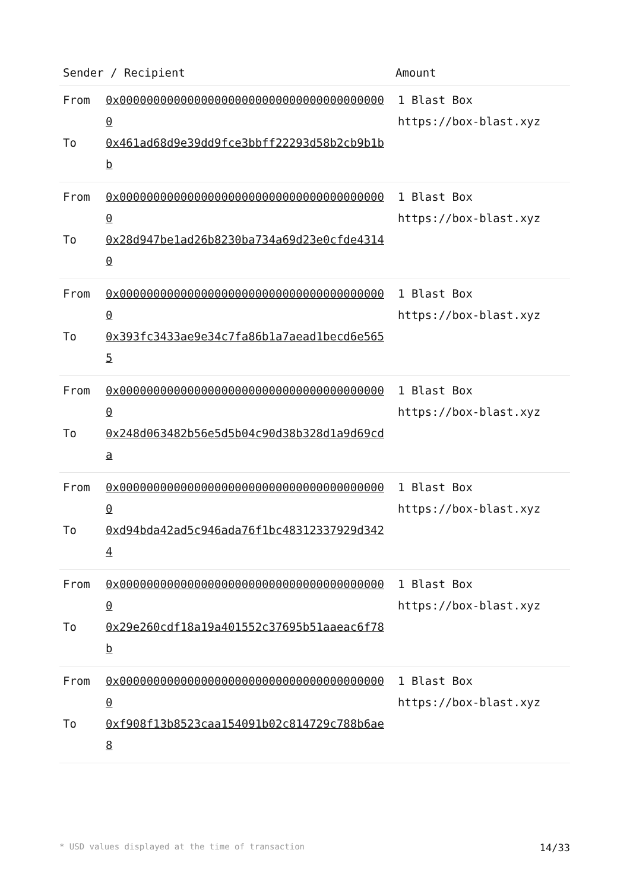| Sender / Recipient | Amount |
| --- | --- |
| From 0x0000000000000000000000000000000000000000 To 0x461ad68d9e39dd9fce3bbff22293d58b2cb9b1bb | 1 Blast Box https://box-blast.xyz |
| From 0x0000000000000000000000000000000000000000 To 0x28d947be1ad26b8230ba734a69d23e0cfde43140 | 1 Blast Box https://box-blast.xyz |
| From 0x0000000000000000000000000000000000000000 To 0x393fc3433ae9e34c7fa86b1a7aead1becd6e5655 | 1 Blast Box https://box-blast.xyz |
| From 0x0000000000000000000000000000000000000000 To 0x248d063482b56e5d5b04c90d38b328d1a9d69cda | 1 Blast Box https://box-blast.xyz |
| From 0x0000000000000000000000000000000000000000 To 0xd94bda42ad5c946ada76f1bc48312337929d3424 | 1 Blast Box https://box-blast.xyz |
| From 0x0000000000000000000000000000000000000000 To 0x29e260cdf18a19a401552c37695b51aaeac6f78b | 1 Blast Box https://box-blast.xyz |
| From 0x0000000000000000000000000000000000000000 To 0xf908f13b8523caa154091b02c814729c788b6ae8 | 1 Blast Box https://box-blast.xyz |
* USD values displayed at the time of transaction 14/33